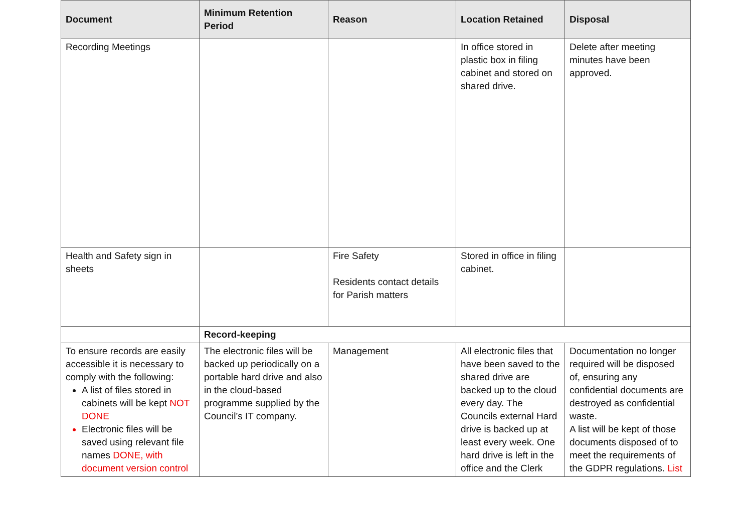| Document | Minimum Retention Period | Reason | Location Retained | Disposal |
| --- | --- | --- | --- | --- |
| Recording Meetings | | | In office stored in plastic box in filing cabinet and stored on shared drive. | Delete after meeting minutes have been approved. |
| Health and Safety sign in sheets | | Fire Safety Residents contact details for Parish matters | Stored in office in filing cabinet. | |
| | Record-keeping | | | |
| To ensure records are easily accessible it is necessary to comply with the following: A list of files stored in cabinets will be kept NOT DONE Electronic files will be saved using relevant file names DONE, with document version control | The electronic files will be backed up periodically on a portable hard drive and also in the cloud-based programme supplied by the Council’s IT company. | Management | All electronic files that have been saved to the shared drive are backed up to the cloud every day. The Councils external Hard drive is backed up at least every week. One hard drive is left in the office and the Clerk | Documentation no longer required will be disposed of, ensuring any confidential documents are destroyed as confidential waste. A list will be kept of those documents disposed of to meet the requirements of the GDPR regulations. List |